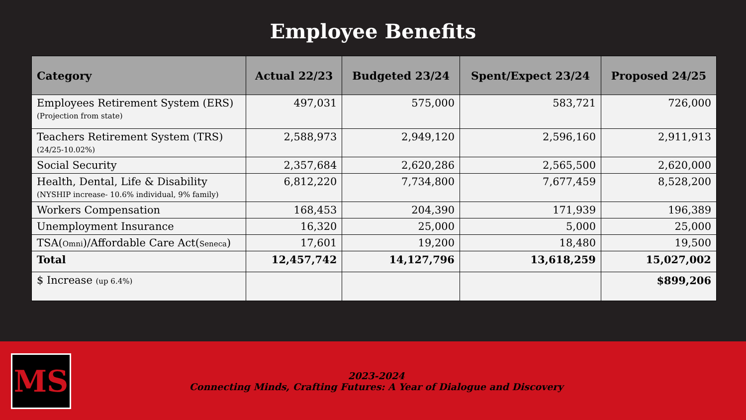Employee Benefits
| Category | Actual 22/23 | Budgeted 23/24 | Spent/Expect 23/24 | Proposed 24/25 |
| --- | --- | --- | --- | --- |
| Employees Retirement System (ERS) (Projection from state) | 497,031 | 575,000 | 583,721 | 726,000 |
| Teachers Retirement System (TRS) (24/25-10.02%) | 2,588,973 | 2,949,120 | 2,596,160 | 2,911,913 |
| Social Security | 2,357,684 | 2,620,286 | 2,565,500 | 2,620,000 |
| Health, Dental, Life & Disability (NYSHIP increase- 10.6% individual, 9% family) | 6,812,220 | 7,734,800 | 7,677,459 | 8,528,200 |
| Workers Compensation | 168,453 | 204,390 | 171,939 | 196,389 |
| Unemployment Insurance | 16,320 | 25,000 | 5,000 | 25,000 |
| TSA( Omni )/Affordable Care Act( Seneca ) | 17,601 | 19,200 | 18,480 | 19,500 |
| Total | 12,457,742 | 14,127,796 | 13,618,259 | 15,027,002 |
| $ Increase (up 6.4%) | | | | $899,206 |
MS
2023-2024
Connecting Minds, Crafting Futures: A Year of Dialogue and Discovery